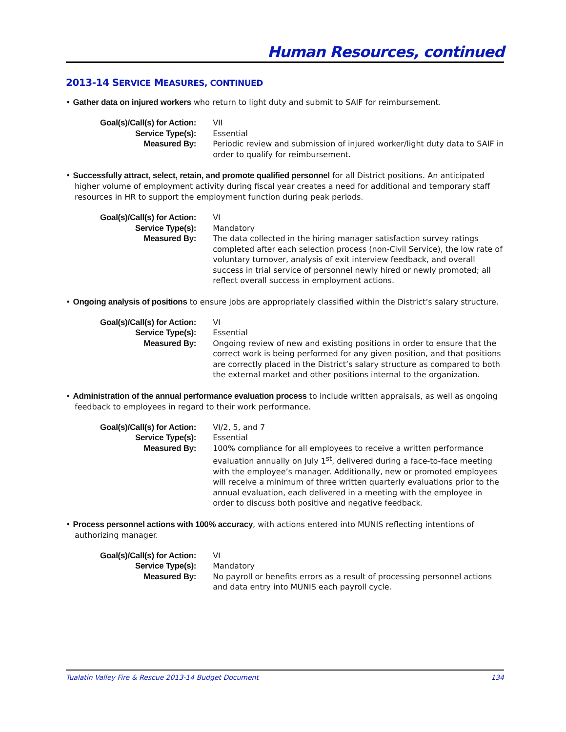Human Resources, continued
2013-14 SERVICE MEASURES, CONTINUED
• Gather data on injured workers who return to light duty and submit to SAIF for reimbursement.
| Goal(s)/Call(s) for Action: | VII |
| Service Type(s): | Essential |
| Measured By: | Periodic review and submission of injured worker/light duty data to SAIF in order to qualify for reimbursement. |
• Successfully attract, select, retain, and promote qualified personnel for all District positions. An anticipated higher volume of employment activity during fiscal year creates a need for additional and temporary staff resources in HR to support the employment function during peak periods.
| Goal(s)/Call(s) for Action: | VI |
| Service Type(s): | Mandatory |
| Measured By: | The data collected in the hiring manager satisfaction survey ratings completed after each selection process (non-Civil Service), the low rate of voluntary turnover, analysis of exit interview feedback, and overall success in trial service of personnel newly hired or newly promoted; all reflect overall success in employment actions. |
• Ongoing analysis of positions to ensure jobs are appropriately classified within the District’s salary structure.
| Goal(s)/Call(s) for Action: | VI |
| Service Type(s): | Essential |
| Measured By: | Ongoing review of new and existing positions in order to ensure that the correct work is being performed for any given position, and that positions are correctly placed in the District’s salary structure as compared to both the external market and other positions internal to the organization. |
• Administration of the annual performance evaluation process to include written appraisals, as well as ongoing feedback to employees in regard to their work performance.
| Goal(s)/Call(s) for Action: | VI/2, 5, and 7 |
| Service Type(s): | Essential |
| Measured By: | 100% compliance for all employees to receive a written performance evaluation annually on July 1<sup>st</sup>, delivered during a face-to-face meeting with the employee’s manager. Additionally, new or promoted employees will receive a minimum of three written quarterly evaluations prior to the annual evaluation, each delivered in a meeting with the employee in order to discuss both positive and negative feedback. |
• Process personnel actions with 100% accuracy, with actions entered into MUNIS reflecting intentions of authorizing manager.
| Goal(s)/Call(s) for Action: | VI |
| Service Type(s): | Mandatory |
| Measured By: | No payroll or benefits errors as a result of processing personnel actions and data entry into MUNIS each payroll cycle. |
Tualatin Valley Fire & Rescue 2013-14 Budget Document 134